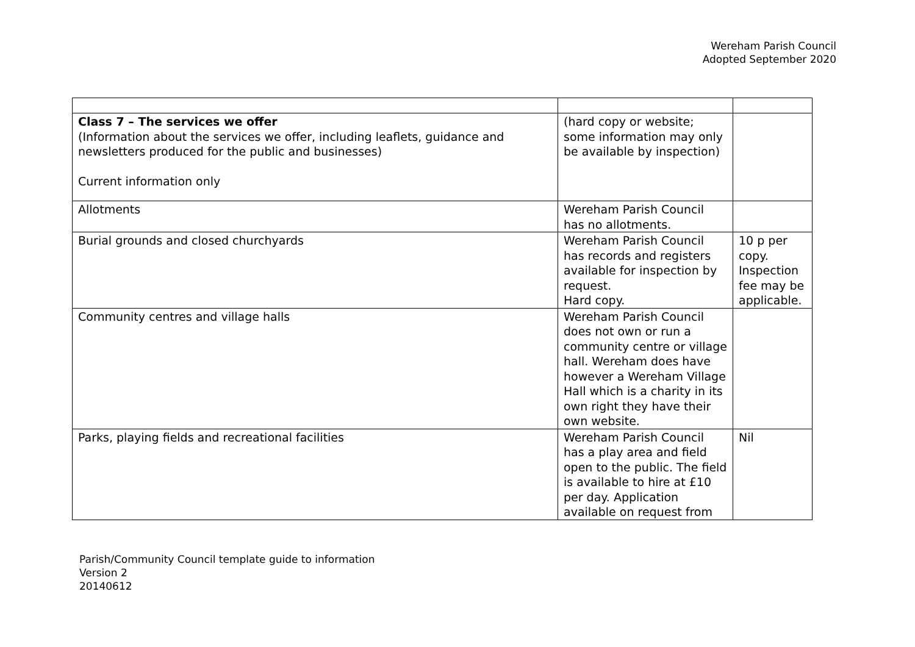Wereham Parish Council
Adopted September 2020
| Class 7 – The services we offer (Information about the services we offer, including leaflets, guidance and newsletters produced for the public and businesses) Current information only | (hard copy or website; some information may only be available by inspection) | |
| Allotments | Wereham Parish Council has no allotments. | |
| Burial grounds and closed churchyards | Wereham Parish Council has records and registers available for inspection by request. Hard copy. | 10 p per copy. Inspection fee may be applicable. |
| Community centres and village halls | Wereham Parish Council does not own or run a community centre or village hall. Wereham does have however a Wereham Village Hall which is a charity in its own right they have their own website. | |
| Parks, playing fields and recreational facilities | Wereham Parish Council has a play area and field open to the public. The field is available to hire at £10 per day. Application available on request from | Nil |
Parish/Community Council template guide to information
Version 2
20140612